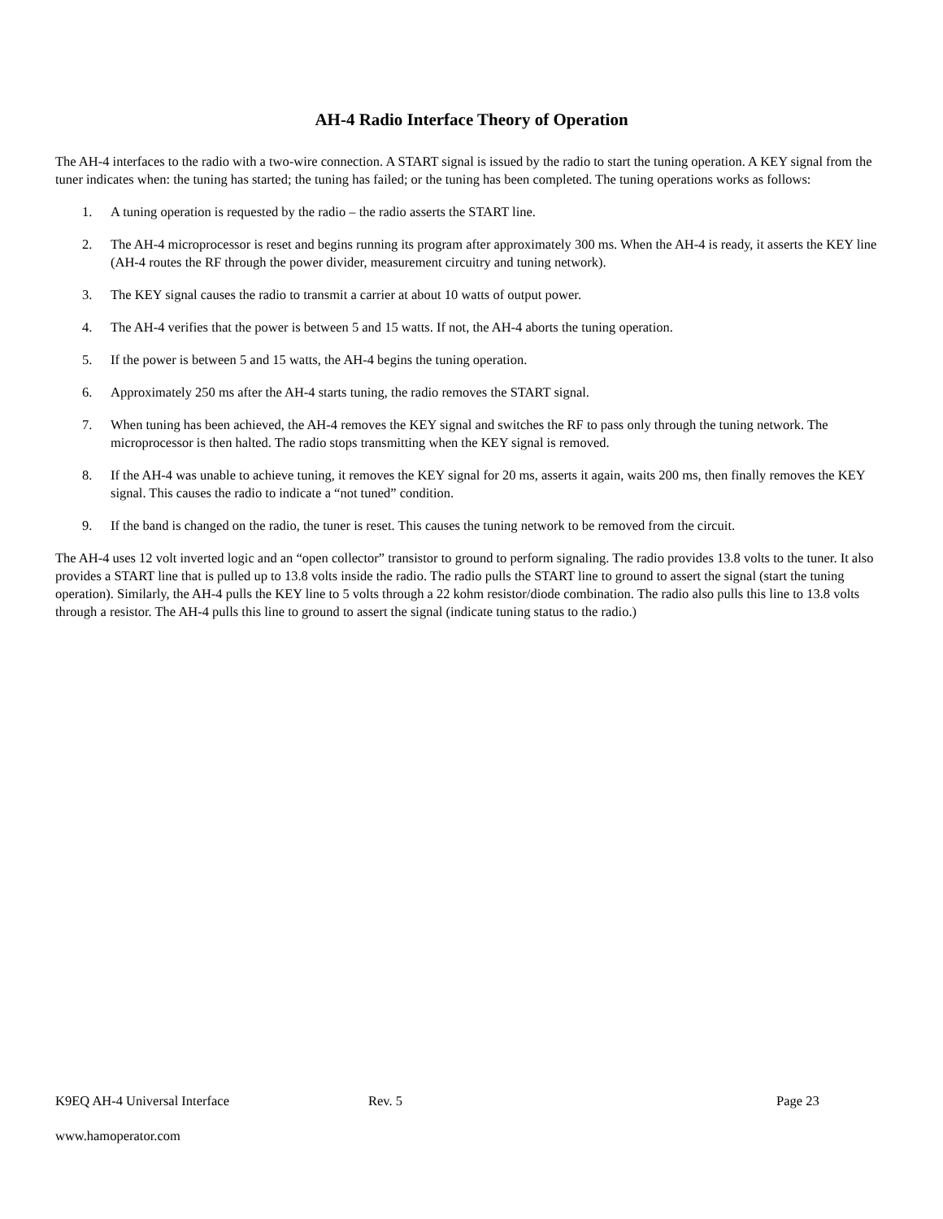AH-4 Radio Interface Theory of Operation
The AH-4 interfaces to the radio with a two-wire connection. A START signal is issued by the radio to start the tuning operation. A KEY signal from the tuner indicates when: the tuning has started; the tuning has failed; or the tuning has been completed. The tuning operations works as follows:
1. A tuning operation is requested by the radio – the radio asserts the START line.
2. The AH-4 microprocessor is reset and begins running its program after approximately 300 ms. When the AH-4 is ready, it asserts the KEY line (AH-4 routes the RF through the power divider, measurement circuitry and tuning network).
3. The KEY signal causes the radio to transmit a carrier at about 10 watts of output power.
4. The AH-4 verifies that the power is between 5 and 15 watts. If not, the AH-4 aborts the tuning operation.
5. If the power is between 5 and 15 watts, the AH-4 begins the tuning operation.
6. Approximately 250 ms after the AH-4 starts tuning, the radio removes the START signal.
7. When tuning has been achieved, the AH-4 removes the KEY signal and switches the RF to pass only through the tuning network. The microprocessor is then halted. The radio stops transmitting when the KEY signal is removed.
8. If the AH-4 was unable to achieve tuning, it removes the KEY signal for 20 ms, asserts it again, waits 200 ms, then finally removes the KEY signal. This causes the radio to indicate a “not tuned” condition.
9. If the band is changed on the radio, the tuner is reset. This causes the tuning network to be removed from the circuit.
The AH-4 uses 12 volt inverted logic and an “open collector” transistor to ground to perform signaling. The radio provides 13.8 volts to the tuner. It also provides a START line that is pulled up to 13.8 volts inside the radio. The radio pulls the START line to ground to assert the signal (start the tuning operation). Similarly, the AH-4 pulls the KEY line to 5 volts through a 22 kohm resistor/diode combination. The radio also pulls this line to 13.8 volts through a resistor. The AH-4 pulls this line to ground to assert the signal (indicate tuning status to the radio.)
K9EQ AH-4 Universal Interface Rev. 5 Page 23
www.hamoperator.com